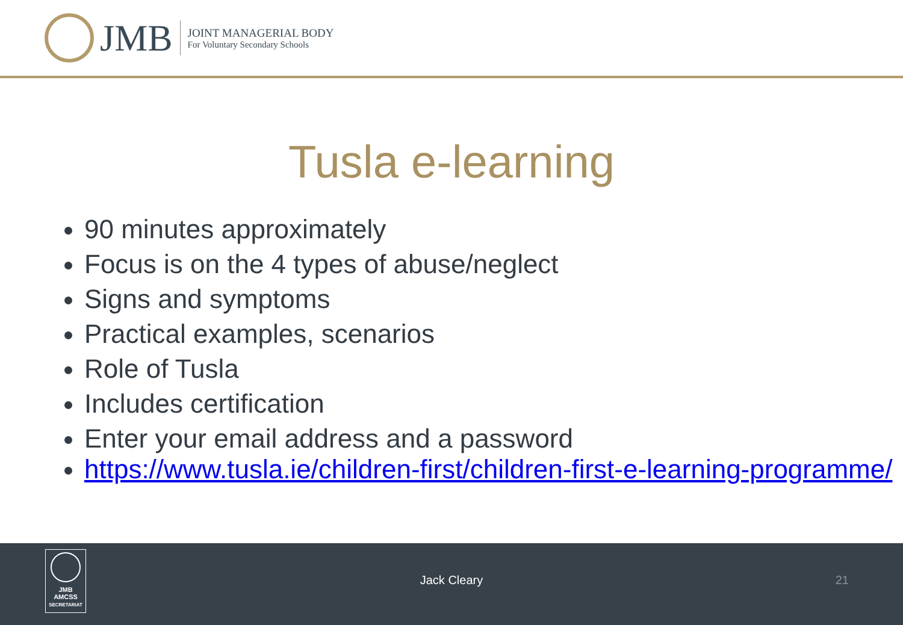JMB
JOINT MANAGERIAL BODY
For Voluntary Secondary Schools
Tusla e-learning
90 minutes approximately
Focus is on the 4 types of abuse/neglect
Signs and symptoms
Practical examples, scenarios
Role of Tusla
Includes certification
Enter your email address and a password
https://www.tusla.ie/children-first/children-first-e-learning-programme/
JMB
AMCSS
SECRETARIAT
Jack Cleary 21